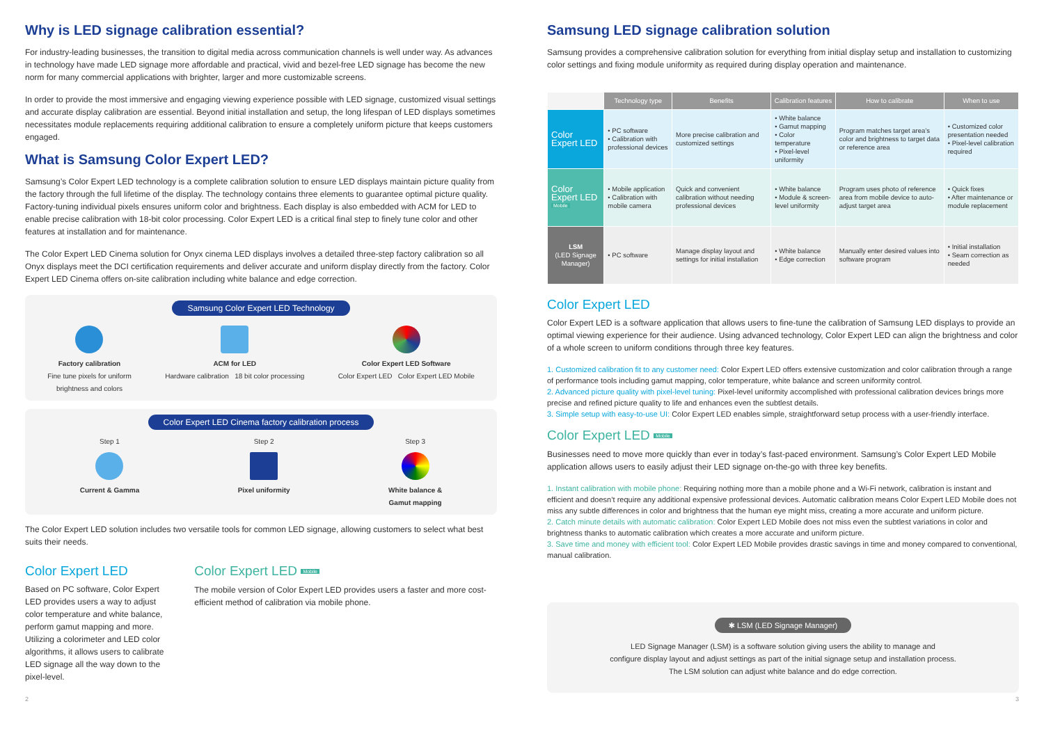Why is LED signage calibration essential?
For industry-leading businesses, the transition to digital media across communication channels is well under way. As advances in technology have made LED signage more affordable and practical, vivid and bezel-free LED signage has become the new norm for many commercial applications with brighter, larger and more customizable screens.
In order to provide the most immersive and engaging viewing experience possible with LED signage, customized visual settings and accurate display calibration are essential. Beyond initial installation and setup, the long lifespan of LED displays sometimes necessitates module replacements requiring additional calibration to ensure a completely uniform picture that keeps customers engaged.
What is Samsung Color Expert LED?
Samsung’s Color Expert LED technology is a complete calibration solution to ensure LED displays maintain picture quality from the factory through the full lifetime of the display. The technology contains three elements to guarantee optimal picture quality. Factory-tuning individual pixels ensures uniform color and brightness. Each display is also embedded with ACM for LED to enable precise calibration with 18-bit color processing. Color Expert LED is a critical final step to finely tune color and other features at installation and for maintenance.
The Color Expert LED Cinema solution for Onyx cinema LED displays involves a detailed three-step factory calibration so all Onyx displays meet the DCI certification requirements and deliver accurate and uniform display directly from the factory. Color Expert LED Cinema offers on-site calibration including white balance and edge correction.
Samsung Color Expert LED Technology
Factory calibration
Fine tune pixels for uniform
brightness and colors
ACM for LED
Hardware calibration 18 bit color processing
Color Expert LED Software
Color Expert LED Color Expert LED Mobile
Color Expert LED Cinema factory calibration process
Step 1
Current & Gamma
Step 2
Pixel uniformity
Step 3
White balance &
Gamut mapping
The Color Expert LED solution includes two versatile tools for common LED signage, allowing customers to select what best suits their needs.
Color Expert LED
Based on PC software, Color Expert LED provides users a way to adjust color temperature and white balance, perform gamut mapping and more. Utilizing a colorimeter and LED color algorithms, it allows users to calibrate LED signage all the way down to the pixel-level.
Color Expert LED Mobile
The mobile version of Color Expert LED provides users a faster and more cost-efficient method of calibration via mobile phone.
2
Samsung LED signage calibration solution
Samsung provides a comprehensive calibration solution for everything from initial display setup and installation to customizing color settings and fixing module uniformity as required during display operation and maintenance.
| | Technology type | Benefits | Calibration features | How to calibrate | When to use |
| --- | --- | --- | --- | --- | --- |
| Color Expert LED | • PC software • Calibration with professional devices | More precise calibration and customized settings | • White balance • Gamut mapping • Color temperature • Pixel-level uniformity | Program matches target area’s color and brightness to target data or reference area | • Customized color presentation needed • Pixel-level calibration required |
| Color Expert LED Mobile | • Mobile application • Calibration with mobile camera | Quick and convenient calibration without needing professional devices | • White balance • Module & screen-level uniformity | Program uses photo of reference area from mobile device to auto-adjust target area | • Quick fixes • After maintenance or module replacement |
| LSM (LED Signage Manager) | • PC software | Manage display layout and settings for initial installation | • White balance • Edge correction | Manually enter desired values into software program | • Initial installation • Seam correction as needed |
Color Expert LED
Color Expert LED is a software application that allows users to fine-tune the calibration of Samsung LED displays to provide an optimal viewing experience for their audience. Using advanced technology, Color Expert LED can align the brightness and color of a whole screen to uniform conditions through three key features.
1. Customized calibration fit to any customer need: Color Expert LED offers extensive customization and color calibration through a range of performance tools including gamut mapping, color temperature, white balance and screen uniformity control.
2. Advanced picture quality with pixel-level tuning: Pixel-level uniformity accomplished with professional calibration devices brings more precise and refined picture quality to life and enhances even the subtlest details.
3. Simple setup with easy-to-use UI: Color Expert LED enables simple, straightforward setup process with a user-friendly interface.
Color Expert LED Mobile
Businesses need to move more quickly than ever in today’s fast-paced environment. Samsung’s Color Expert LED Mobile application allows users to easily adjust their LED signage on-the-go with three key benefits.
1. Instant calibration with mobile phone: Requiring nothing more than a mobile phone and a Wi-Fi network, calibration is instant and efficient and doesn’t require any additional expensive professional devices. Automatic calibration means Color Expert LED Mobile does not miss any subtle differences in color and brightness that the human eye might miss, creating a more accurate and uniform picture.
2. Catch minute details with automatic calibration: Color Expert LED Mobile does not miss even the subtlest variations in color and brightness thanks to automatic calibration which creates a more accurate and uniform picture.
3. Save time and money with efficient tool: Color Expert LED Mobile provides drastic savings in time and money compared to conventional, manual calibration.
✱ LSM (LED Signage Manager)
LED Signage Manager (LSM) is a software solution giving users the ability to manage and
configure display layout and adjust settings as part of the initial signage setup and installation process.
The LSM solution can adjust white balance and do edge correction.
3